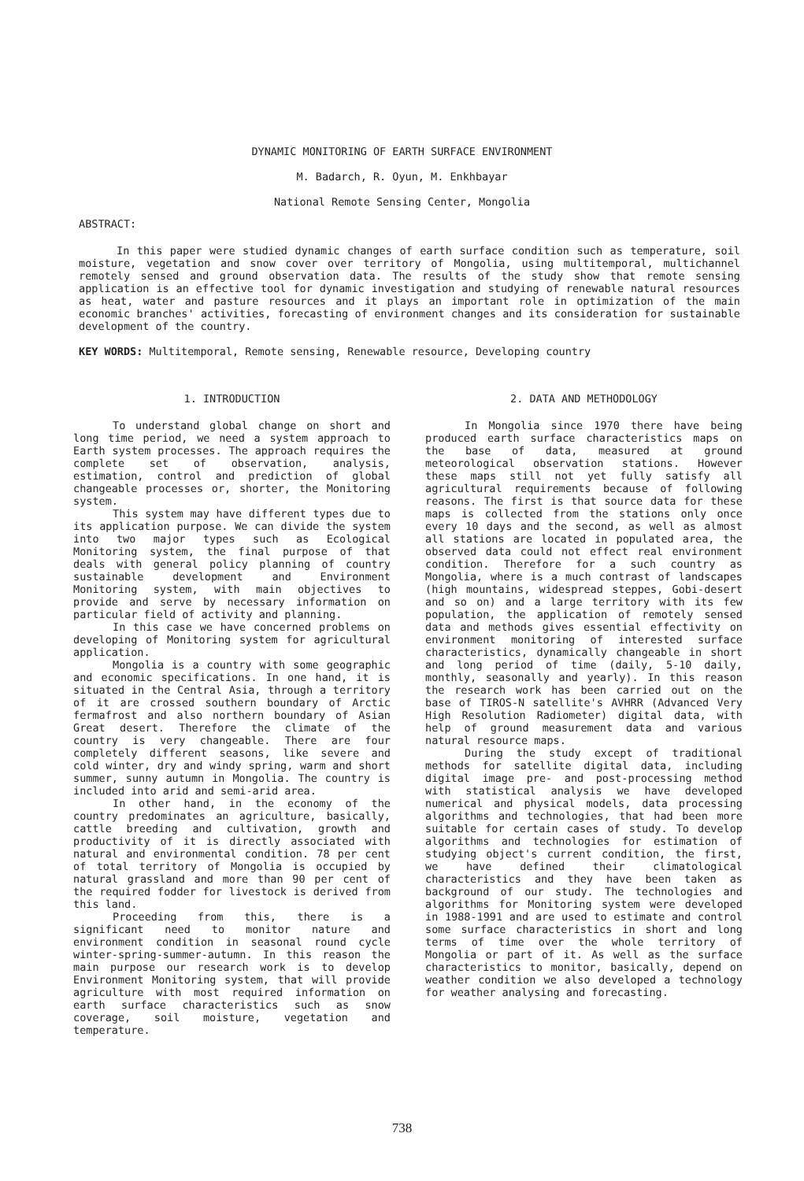DYNAMIC MONITORING OF EARTH SURFACE ENVIRONMENT
M. Badarch, R. Oyun, M. Enkhbayar
National Remote Sensing Center, Mongolia
ABSTRACT:
In this paper were studied dynamic changes of earth surface condition such as temperature, soil moisture, vegetation and snow cover over territory of Mongolia, using multitemporal, multichannel remotely sensed and ground observation data. The results of the study show that remote sensing application is an effective tool for dynamic investigation and studying of renewable natural resources as heat, water and pasture resources and it plays an important role in optimization of the main economic branches' activities, forecasting of environment changes and its consideration for sustainable development of the country.
KEY WORDS: Multitemporal, Remote sensing, Renewable resource, Developing country
1. INTRODUCTION
To understand global change on short and long time period, we need a system approach to Earth system processes. The approach requires the complete set of observation, analysis, estimation, control and prediction of global changeable processes or, shorter, the Monitoring system.
This system may have different types due to its application purpose. We can divide the system into two major types such as Ecological Monitoring system, the final purpose of that deals with general policy planning of country sustainable development and Environment Monitoring system, with main objectives to provide and serve by necessary information on particular field of activity and planning.
In this case we have concerned problems on developing of Monitoring system for agricultural application.
Mongolia is a country with some geographic and economic specifications. In one hand, it is situated in the Central Asia, through a territory of it are crossed southern boundary of Arctic fermafrost and also northern boundary of Asian Great desert. Therefore the climate of the country is very changeable. There are four completely different seasons, like severe and cold winter, dry and windy spring, warm and short summer, sunny autumn in Mongolia. The country is included into arid and semi-arid area.
In other hand, in the economy of the country predominates an agriculture, basically, cattle breeding and cultivation, growth and productivity of it is directly associated with natural and environmental condition. 78 per cent of total territory of Mongolia is occupied by natural grassland and more than 90 per cent of the required fodder for livestock is derived from this land.
Proceeding from this, there is a significant need to monitor nature and environment condition in seasonal round cycle winter-spring-summer-autumn. In this reason the main purpose our research work is to develop Environment Monitoring system, that will provide agriculture with most required information on earth surface characteristics such as snow coverage, soil moisture, vegetation and temperature.
2. DATA AND METHODOLOGY
In Mongolia since 1970 there have being produced earth surface characteristics maps on the base of data, measured at ground meteorological observation stations. However these maps still not yet fully satisfy all agricultural requirements because of following reasons. The first is that source data for these maps is collected from the stations only once every 10 days and the second, as well as almost all stations are located in populated area, the observed data could not effect real environment condition. Therefore for a such country as Mongolia, where is a much contrast of landscapes (high mountains, widespread steppes, Gobi-desert and so on) and a large territory with its few population, the application of remotely sensed data and methods gives essential effectivity on environment monitoring of interested surface characteristics, dynamically changeable in short and long period of time (daily, 5-10 daily, monthly, seasonally and yearly). In this reason the research work has been carried out on the base of TIROS-N satellite's AVHRR (Advanced Very High Resolution Radiometer) digital data, with help of ground measurement data and various natural resource maps.
During the study except of traditional methods for satellite digital data, including digital image pre- and post-processing method with statistical analysis we have developed numerical and physical models, data processing algorithms and technologies, that had been more suitable for certain cases of study. To develop algorithms and technologies for estimation of studying object's current condition, the first, we have defined their climatological characteristics and they have been taken as background of our study. The technologies and algorithms for Monitoring system were developed in 1988-1991 and are used to estimate and control some surface characteristics in short and long terms of time over the whole territory of Mongolia or part of it. As well as the surface characteristics to monitor, basically, depend on weather condition we also developed a technology for weather analysing and forecasting.
738